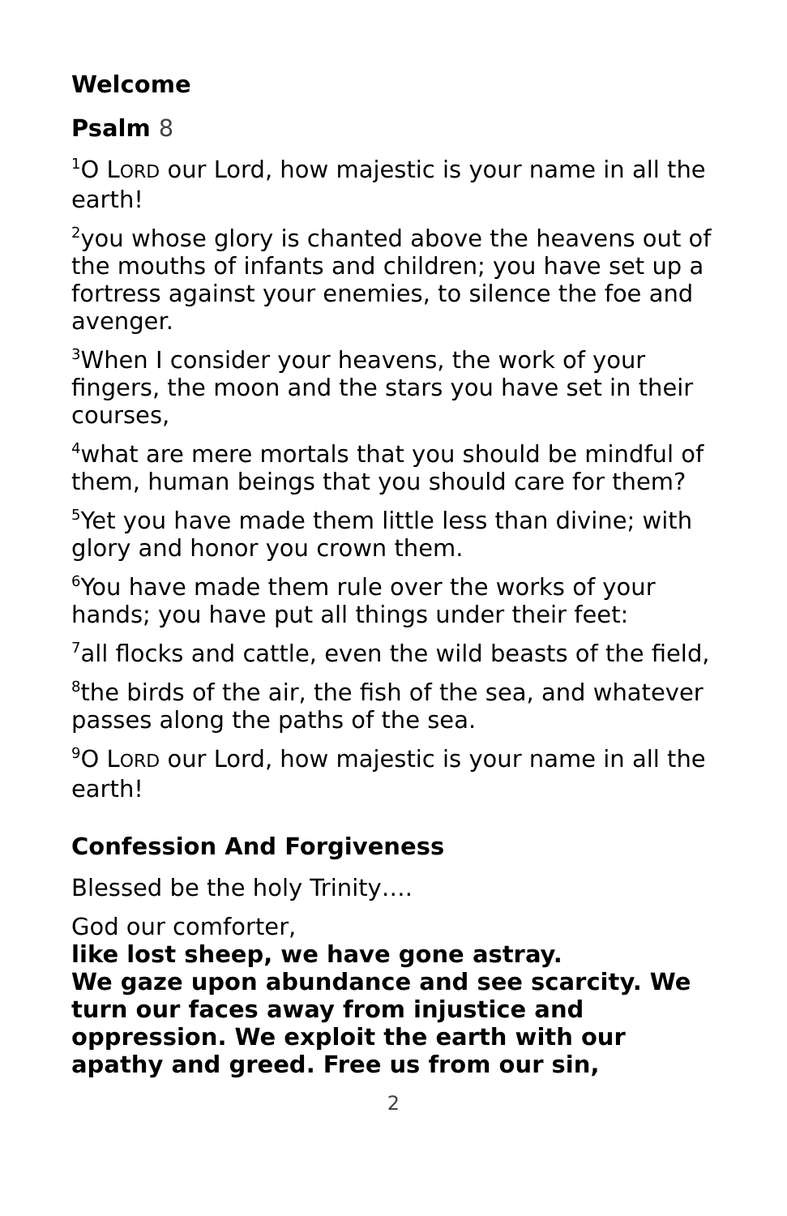Welcome
Psalm 8
<sup>1</sup> O LORD our Lord, how majestic is your name in all the earth!
<sup>2</sup> you whose glory is chanted above the heavens out of the mouths of infants and children; you have set up a fortress against your enemies, to silence the foe and avenger.
<sup>3</sup> When I consider your heavens, the work of your fingers, the moon and the stars you have set in their courses,
<sup>4</sup> what are mere mortals that you should be mindful of them, human beings that you should care for them?
<sup>5</sup> Yet you have made them little less than divine; with glory and honor you crown them.
<sup>6</sup> You have made them rule over the works of your hands; you have put all things under their feet:
<sup>7</sup> all flocks and cattle, even the wild beasts of the field,
<sup>8</sup> the birds of the air, the fish of the sea, and whatever passes along the paths of the sea.
<sup>9</sup>O LORD our Lord, how majestic is your name in all the earth!
Confession And Forgiveness
Blessed be the holy Trinity….
God our comforter,
like lost sheep, we have gone astray.
We gaze upon abundance and see scarcity. We turn our faces away from injustice and oppression. We exploit the earth with our apathy and greed. Free us from our sin,
2